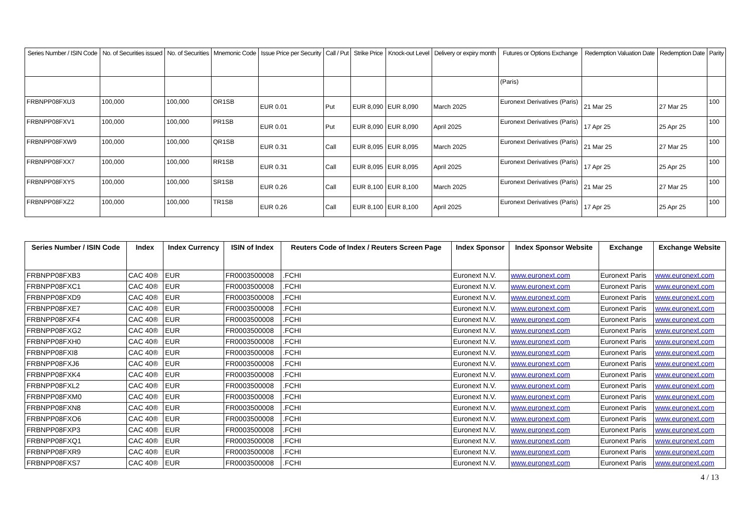| Series Number / ISIN Code | No. of Securities issued | No. of Securities | Mnemonic Code | Issue Price per Security | Call / Put | Strike Price | Knock-out Level | Delivery or expiry month | Futures or Options Exchange | Redemption Valuation Date | Redemption Date | Parity |
| --- | --- | --- | --- | --- | --- | --- | --- | --- | --- | --- | --- | --- |
| | | | | | | | | | (Paris) | | | |
| FRBNPP08FXU3 | 100,000 | 100,000 | OR1SB | EUR 0.01 | Put | EUR 8,090 | EUR 8,090 | March 2025 | Euronext Derivatives (Paris) | 21 Mar 25 | 27 Mar 25 | 100 |
| FRBNPP08FXV1 | 100,000 | 100,000 | PR1SB | EUR 0.01 | Put | EUR 8,090 | EUR 8,090 | April 2025 | Euronext Derivatives (Paris) | 17 Apr 25 | 25 Apr 25 | 100 |
| FRBNPP08FXW9 | 100,000 | 100,000 | QR1SB | EUR 0.31 | Call | EUR 8,095 | EUR 8,095 | March 2025 | Euronext Derivatives (Paris) | 21 Mar 25 | 27 Mar 25 | 100 |
| FRBNPP08FXX7 | 100,000 | 100,000 | RR1SB | EUR 0.31 | Call | EUR 8,095 | EUR 8,095 | April 2025 | Euronext Derivatives (Paris) | 17 Apr 25 | 25 Apr 25 | 100 |
| FRBNPP08FXY5 | 100,000 | 100,000 | SR1SB | EUR 0.26 | Call | EUR 8,100 | EUR 8,100 | March 2025 | Euronext Derivatives (Paris) | 21 Mar 25 | 27 Mar 25 | 100 |
| FRBNPP08FXZ2 | 100,000 | 100,000 | TR1SB | EUR 0.26 | Call | EUR 8,100 | EUR 8,100 | April 2025 | Euronext Derivatives (Paris) | 17 Apr 25 | 25 Apr 25 | 100 |
| Series Number / ISIN Code | Index | Index Currency | ISIN of Index | Reuters Code of Index / Reuters Screen Page | Index Sponsor | Index Sponsor Website | Exchange | Exchange Website |
| --- | --- | --- | --- | --- | --- | --- | --- | --- |
| FRBNPP08FXB3 | CAC 40® | EUR | FR0003500008 | .FCHI | Euronext N.V. | www.euronext.com | Euronext Paris | www.euronext.com |
| FRBNPP08FXC1 | CAC 40® | EUR | FR0003500008 | .FCHI | Euronext N.V. | www.euronext.com | Euronext Paris | www.euronext.com |
| FRBNPP08FXD9 | CAC 40® | EUR | FR0003500008 | .FCHI | Euronext N.V. | www.euronext.com | Euronext Paris | www.euronext.com |
| FRBNPP08FXE7 | CAC 40® | EUR | FR0003500008 | .FCHI | Euronext N.V. | www.euronext.com | Euronext Paris | www.euronext.com |
| FRBNPP08FXF4 | CAC 40® | EUR | FR0003500008 | .FCHI | Euronext N.V. | www.euronext.com | Euronext Paris | www.euronext.com |
| FRBNPP08FXG2 | CAC 40® | EUR | FR0003500008 | .FCHI | Euronext N.V. | www.euronext.com | Euronext Paris | www.euronext.com |
| FRBNPP08FXH0 | CAC 40® | EUR | FR0003500008 | .FCHI | Euronext N.V. | www.euronext.com | Euronext Paris | www.euronext.com |
| FRBNPP08FXI8 | CAC 40® | EUR | FR0003500008 | .FCHI | Euronext N.V. | www.euronext.com | Euronext Paris | www.euronext.com |
| FRBNPP08FXJ6 | CAC 40® | EUR | FR0003500008 | .FCHI | Euronext N.V. | www.euronext.com | Euronext Paris | www.euronext.com |
| FRBNPP08FXK4 | CAC 40® | EUR | FR0003500008 | .FCHI | Euronext N.V. | www.euronext.com | Euronext Paris | www.euronext.com |
| FRBNPP08FXL2 | CAC 40® | EUR | FR0003500008 | .FCHI | Euronext N.V. | www.euronext.com | Euronext Paris | www.euronext.com |
| FRBNPP08FXM0 | CAC 40® | EUR | FR0003500008 | .FCHI | Euronext N.V. | www.euronext.com | Euronext Paris | www.euronext.com |
| FRBNPP08FXN8 | CAC 40® | EUR | FR0003500008 | .FCHI | Euronext N.V. | www.euronext.com | Euronext Paris | www.euronext.com |
| FRBNPP08FXO6 | CAC 40® | EUR | FR0003500008 | .FCHI | Euronext N.V. | www.euronext.com | Euronext Paris | www.euronext.com |
| FRBNPP08FXP3 | CAC 40® | EUR | FR0003500008 | .FCHI | Euronext N.V. | www.euronext.com | Euronext Paris | www.euronext.com |
| FRBNPP08FXQ1 | CAC 40® | EUR | FR0003500008 | .FCHI | Euronext N.V. | www.euronext.com | Euronext Paris | www.euronext.com |
| FRBNPP08FXR9 | CAC 40® | EUR | FR0003500008 | .FCHI | Euronext N.V. | www.euronext.com | Euronext Paris | www.euronext.com |
| FRBNPP08FXS7 | CAC 40® | EUR | FR0003500008 | .FCHI | Euronext N.V. | www.euronext.com | Euronext Paris | www.euronext.com |
4 / 13